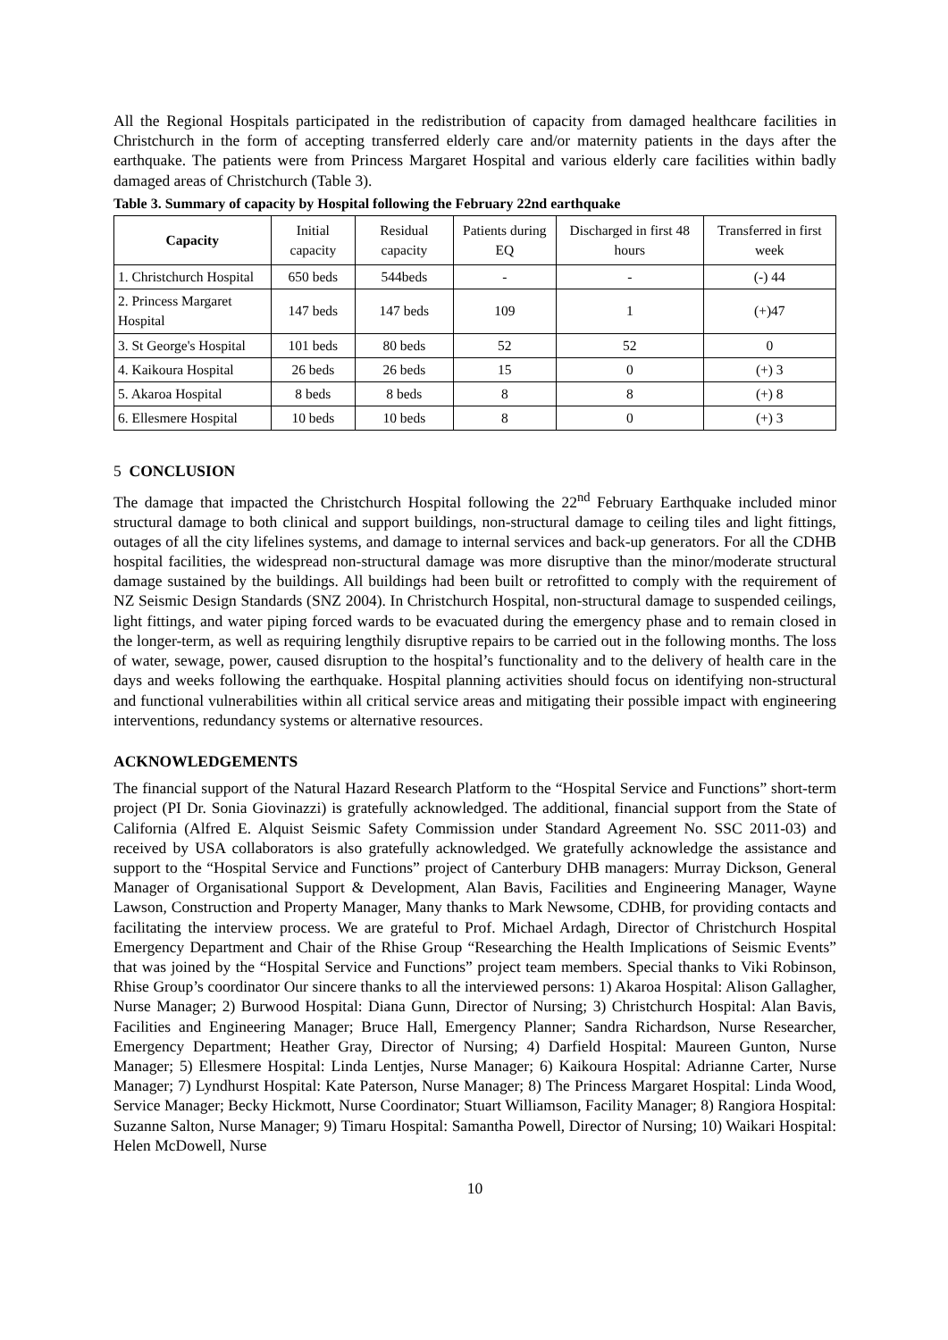All the Regional Hospitals participated in the redistribution of capacity from damaged healthcare facilities in Christchurch in the form of accepting transferred elderly care and/or maternity patients in the days after the earthquake. The patients were from Princess Margaret Hospital and various elderly care facilities within badly damaged areas of Christchurch (Table 3).
Table 3. Summary of capacity by Hospital following the February 22nd earthquake
| Capacity | Initial capacity | Residual capacity | Patients during EQ | Discharged in first 48 hours | Transferred in first week |
| --- | --- | --- | --- | --- | --- |
| 1. Christchurch Hospital | 650 beds | 544beds | - | - | (-) 44 |
| 2. Princess Margaret Hospital | 147 beds | 147 beds | 109 | 1 | (+)47 |
| 3. St George's Hospital | 101 beds | 80 beds | 52 | 52 | 0 |
| 4. Kaikoura Hospital | 26 beds | 26 beds | 15 | 0 | (+) 3 |
| 5. Akaroa Hospital | 8 beds | 8 beds | 8 | 8 | (+) 8 |
| 6. Ellesmere Hospital | 10 beds | 10 beds | 8 | 0 | (+) 3 |
5 CONCLUSION
The damage that impacted the Christchurch Hospital following the 22<sup>nd</sup> February Earthquake included minor structural damage to both clinical and support buildings, non-structural damage to ceiling tiles and light fittings, outages of all the city lifelines systems, and damage to internal services and back-up generators. For all the CDHB hospital facilities, the widespread non-structural damage was more disruptive than the minor/moderate structural damage sustained by the buildings. All buildings had been built or retrofitted to comply with the requirement of NZ Seismic Design Standards (SNZ 2004). In Christchurch Hospital, non-structural damage to suspended ceilings, light fittings, and water piping forced wards to be evacuated during the emergency phase and to remain closed in the longer-term, as well as requiring lengthily disruptive repairs to be carried out in the following months. The loss of water, sewage, power, caused disruption to the hospital’s functionality and to the delivery of health care in the days and weeks following the earthquake. Hospital planning activities should focus on identifying non-structural and functional vulnerabilities within all critical service areas and mitigating their possible impact with engineering interventions, redundancy systems or alternative resources.
ACKNOWLEDGEMENTS
The financial support of the Natural Hazard Research Platform to the “Hospital Service and Functions” short-term project (PI Dr. Sonia Giovinazzi) is gratefully acknowledged. The additional, financial support from the State of California (Alfred E. Alquist Seismic Safety Commission under Standard Agreement No. SSC 2011-03) and received by USA collaborators is also gratefully acknowledged. We gratefully acknowledge the assistance and support to the “Hospital Service and Functions” project of Canterbury DHB managers: Murray Dickson, General Manager of Organisational Support & Development, Alan Bavis, Facilities and Engineering Manager, Wayne Lawson, Construction and Property Manager, Many thanks to Mark Newsome, CDHB, for providing contacts and facilitating the interview process. We are grateful to Prof. Michael Ardagh, Director of Christchurch Hospital Emergency Department and Chair of the Rhise Group “Researching the Health Implications of Seismic Events” that was joined by the “Hospital Service and Functions” project team members. Special thanks to Viki Robinson, Rhise Group’s coordinator Our sincere thanks to all the interviewed persons: 1) Akaroa Hospital: Alison Gallagher, Nurse Manager; 2) Burwood Hospital: Diana Gunn, Director of Nursing; 3) Christchurch Hospital: Alan Bavis, Facilities and Engineering Manager; Bruce Hall, Emergency Planner; Sandra Richardson, Nurse Researcher, Emergency Department; Heather Gray, Director of Nursing; 4) Darfield Hospital: Maureen Gunton, Nurse Manager; 5) Ellesmere Hospital: Linda Lentjes, Nurse Manager; 6) Kaikoura Hospital: Adrianne Carter, Nurse Manager; 7) Lyndhurst Hospital: Kate Paterson, Nurse Manager; 8) The Princess Margaret Hospital: Linda Wood, Service Manager; Becky Hickmott, Nurse Coordinator; Stuart Williamson, Facility Manager; 8) Rangiora Hospital: Suzanne Salton, Nurse Manager; 9) Timaru Hospital: Samantha Powell, Director of Nursing; 10) Waikari Hospital: Helen McDowell, Nurse
10